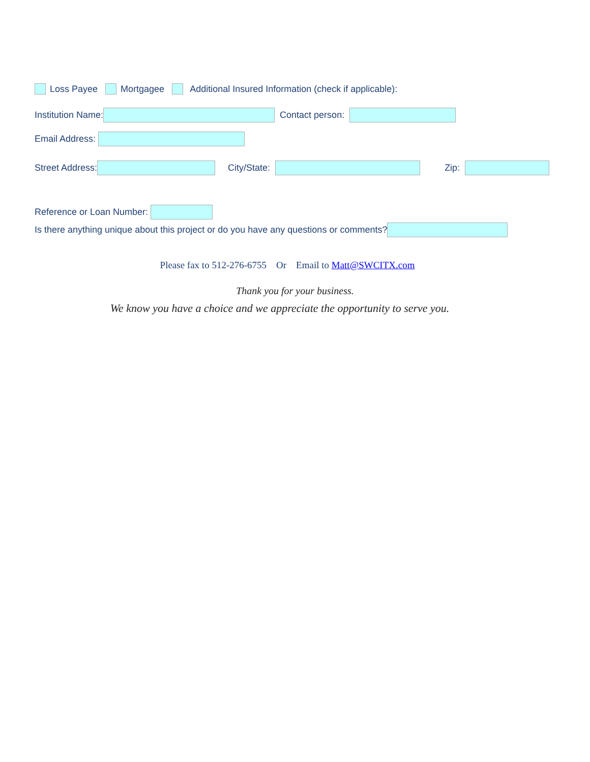Loss Payee Mortgagee Additional Insured Information (check if applicable):
Institution Name: Contact person:
Email Address:
Street Address: City/State: Zip:
Reference or Loan Number:
Is there anything unique about this project or do you have any questions or comments?
Please fax to 512-276-6755 Or Email to Matt@SWCITX.com
Thank you for your business.
We know you have a choice and we appreciate the opportunity to serve you.